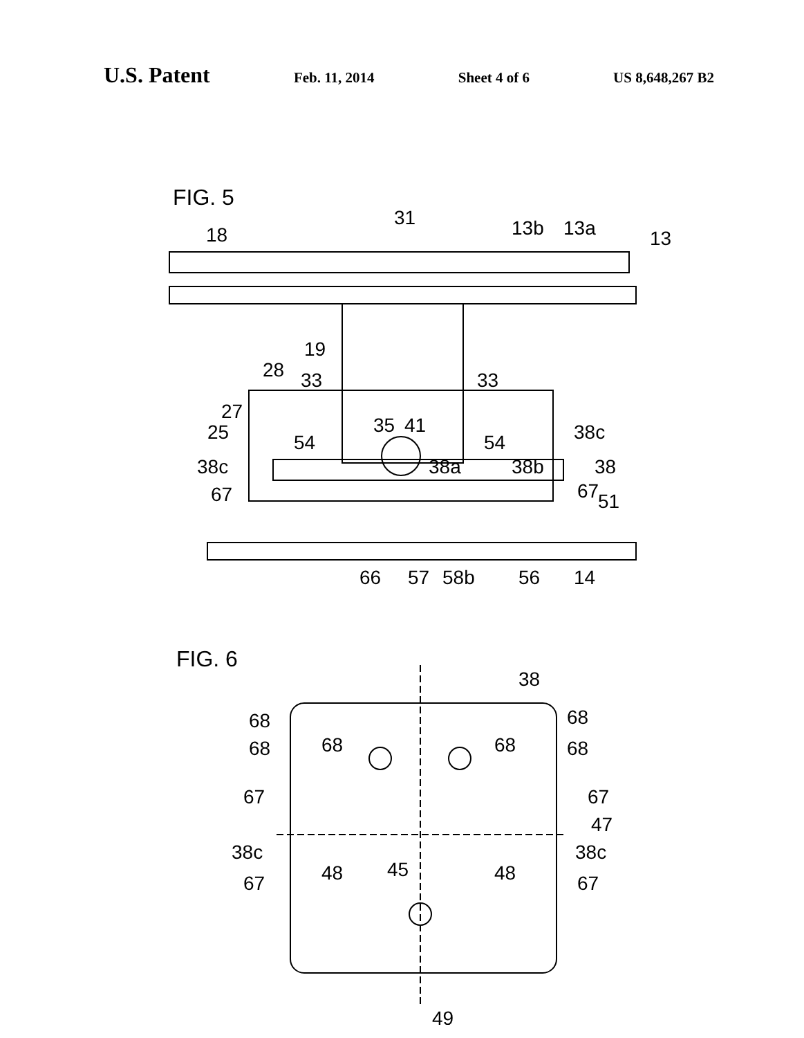U.S. Patent
Feb. 11, 2014 Sheet 4 of 6 US 8,648,267 B2
FIG. 5
31
18
13b
13a
13
19
28
33
33
27
25
35
41
54
54
38c
38c
38a
38b
38
67
67
51
66
57
58b
56
14
FIG. 6
38
68
68
68
68
68
68
67
67
47
38c
38c
48
45
48
67
67
49